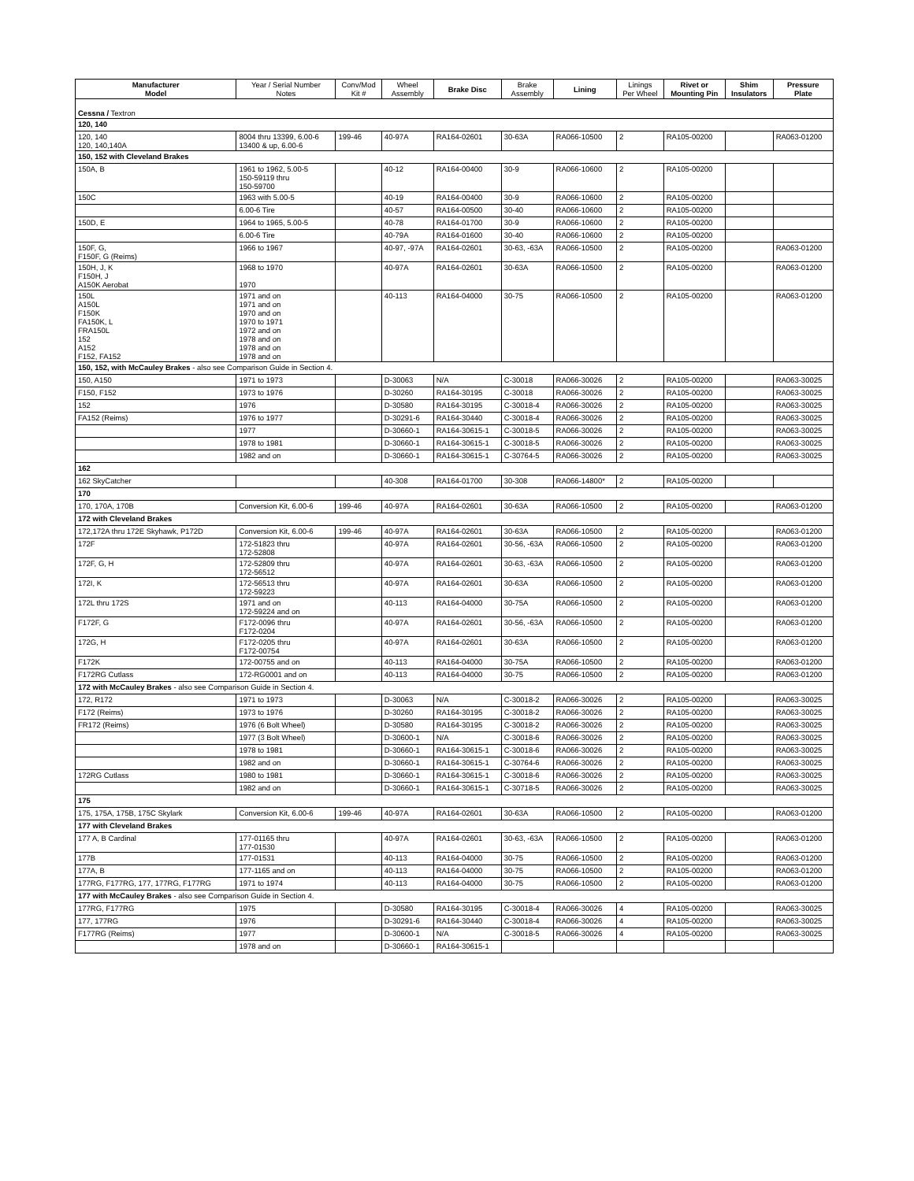| Manufacturer Model | Year / Serial Number Notes | Conv/Mod Kit # | Wheel Assembly | Brake Disc | Brake Assembly | Lining | Linings Per Wheel | Rivet or Mounting Pin | Shim Insulators | Pressure Plate |
| --- | --- | --- | --- | --- | --- | --- | --- | --- | --- | --- |
| Cessna / Textron | | | | | | | | | | |
| 120, 140 | | | | | | | | | | |
| 120, 140 120, 140,140A | 8004 thru 13399, 6.00-6 13400 & up, 6.00-6 | 199-46 | 40-97A | RA164-02601 | 30-63A | RA066-10500 | 2 | RA105-00200 | | RA063-01200 |
| 150, 152 with Cleveland Brakes | | | | | | | | | | |
| 150A, B | 1961 to 1962, 5.00-5 150-59119 thru 150-59700 | | 40-12 | RA164-00400 | 30-9 | RA066-10600 | 2 | RA105-00200 | | |
| 150C | 1963 with 5.00-5 | | 40-19 | RA164-00400 | 30-9 | RA066-10600 | 2 | RA105-00200 | | |
| | 6.00-6 Tire | | 40-57 | RA164-00500 | 30-40 | RA066-10600 | 2 | RA105-00200 | | |
| 150D, E | 1964 to 1965, 5.00-5 | | 40-78 | RA164-01700 | 30-9 | RA066-10600 | 2 | RA105-00200 | | |
| | 6.00-6 Tire | | 40-79A | RA164-01600 | 30-40 | RA066-10600 | 2 | RA105-00200 | | |
| 150F, G, F150F, G (Reims) | 1966 to 1967 | | 40-97, -97A | RA164-02601 | 30-63, -63A | RA066-10500 | 2 | RA105-00200 | | RA063-01200 |
| 150H, J, K F150H, J A150K Aerobat | 1968 to 1970 1970 | | 40-97A | RA164-02601 | 30-63A | RA066-10500 | 2 | RA105-00200 | | RA063-01200 |
| 150L A150L F150K FA150K, L FRA150L 152 A152 F152, FA152 | 1971 and on 1971 and on 1970 and on 1970 to 1971 1972 and on 1978 and on 1978 and on 1978 and on | | 40-113 | RA164-04000 | 30-75 | RA066-10500 | 2 | RA105-00200 | | RA063-01200 |
| 150, 152, with McCauley Brakes - also see Comparison Guide in Section 4. | | | | | | | | | | |
| 150, A150 | 1971 to 1973 | | D-30063 | N/A | C-30018 | RA066-30026 | 2 | RA105-00200 | | RA063-30025 |
| F150, F152 | 1973 to 1976 | | D-30260 | RA164-30195 | C-30018 | RA066-30026 | 2 | RA105-00200 | | RA063-30025 |
| 152 | 1976 | | D-30580 | RA164-30195 | C-30018-4 | RA066-30026 | 2 | RA105-00200 | | RA063-30025 |
| FA152 (Reims) | 1976 to 1977 | | D-30291-6 | RA164-30440 | C-30018-4 | RA066-30026 | 2 | RA105-00200 | | RA063-30025 |
| | 1977 | | D-30660-1 | RA164-30615-1 | C-30018-5 | RA066-30026 | 2 | RA105-00200 | | RA063-30025 |
| | 1978 to 1981 | | D-30660-1 | RA164-30615-1 | C-30018-5 | RA066-30026 | 2 | RA105-00200 | | RA063-30025 |
| | 1982 and on | | D-30660-1 | RA164-30615-1 | C-30764-5 | RA066-30026 | 2 | RA105-00200 | | RA063-30025 |
| 162 | | | | | | | | | | |
| 162 SkyCatcher | | | 40-308 | RA164-01700 | 30-308 | RA066-14800* | 2 | RA105-00200 | | |
| 170 | | | | | | | | | | |
| 170, 170A, 170B | Conversion Kit, 6.00-6 | 199-46 | 40-97A | RA164-02601 | 30-63A | RA066-10500 | 2 | RA105-00200 | | RA063-01200 |
| 172 with Cleveland Brakes | | | | | | | | | | |
| 172,172A thru 172E Skyhawk, P172D | Conversion Kit, 6.00-6 | 199-46 | 40-97A | RA164-02601 | 30-63A | RA066-10500 | 2 | RA105-00200 | | RA063-01200 |
| 172F | 172-51823 thru 172-52808 | | 40-97A | RA164-02601 | 30-56, -63A | RA066-10500 | 2 | RA105-00200 | | RA063-01200 |
| 172F, G, H | 172-52809 thru 172-56512 | | 40-97A | RA164-02601 | 30-63, -63A | RA066-10500 | 2 | RA105-00200 | | RA063-01200 |
| 172I, K | 172-56513 thru 172-59223 | | 40-97A | RA164-02601 | 30-63A | RA066-10500 | 2 | RA105-00200 | | RA063-01200 |
| 172L thru 172S | 1971 and on 172-59224 and on | | 40-113 | RA164-04000 | 30-75A | RA066-10500 | 2 | RA105-00200 | | RA063-01200 |
| F172F, G | F172-0096 thru F172-0204 | | 40-97A | RA164-02601 | 30-56, -63A | RA066-10500 | 2 | RA105-00200 | | RA063-01200 |
| 172G, H | F172-0205 thru F172-00754 | | 40-97A | RA164-02601 | 30-63A | RA066-10500 | 2 | RA105-00200 | | RA063-01200 |
| F172K | 172-00755 and on | | 40-113 | RA164-04000 | 30-75A | RA066-10500 | 2 | RA105-00200 | | RA063-01200 |
| F172RG Cutlass | 172-RG0001 and on | | 40-113 | RA164-04000 | 30-75 | RA066-10500 | 2 | RA105-00200 | | RA063-01200 |
| 172 with McCauley Brakes - also see Comparison Guide in Section 4. | | | | | | | | | | |
| 172, R172 | 1971 to 1973 | | D-30063 | N/A | C-30018-2 | RA066-30026 | 2 | RA105-00200 | | RA063-30025 |
| F172 (Reims) | 1973 to 1976 | | D-30260 | RA164-30195 | C-30018-2 | RA066-30026 | 2 | RA105-00200 | | RA063-30025 |
| FR172 (Reims) | 1976 (6 Bolt Wheel) | | D-30580 | RA164-30195 | C-30018-2 | RA066-30026 | 2 | RA105-00200 | | RA063-30025 |
| | 1977 (3 Bolt Wheel) | | D-30600-1 | N/A | C-30018-6 | RA066-30026 | 2 | RA105-00200 | | RA063-30025 |
| | 1978 to 1981 | | D-30660-1 | RA164-30615-1 | C-30018-6 | RA066-30026 | 2 | RA105-00200 | | RA063-30025 |
| | 1982 and on | | D-30660-1 | RA164-30615-1 | C-30764-6 | RA066-30026 | 2 | RA105-00200 | | RA063-30025 |
| 172RG Cutlass | 1980 to 1981 | | D-30660-1 | RA164-30615-1 | C-30018-6 | RA066-30026 | 2 | RA105-00200 | | RA063-30025 |
| | 1982 and on | | D-30660-1 | RA164-30615-1 | C-30718-5 | RA066-30026 | 2 | RA105-00200 | | RA063-30025 |
| 175 | | | | | | | | | | |
| 175, 175A, 175B, 175C Skylark | Conversion Kit, 6.00-6 | 199-46 | 40-97A | RA164-02601 | 30-63A | RA066-10500 | 2 | RA105-00200 | | RA063-01200 |
| 177 with Cleveland Brakes | | | | | | | | | | |
| 177 A, B Cardinal | 177-01165 thru 177-01530 | | 40-97A | RA164-02601 | 30-63, -63A | RA066-10500 | 2 | RA105-00200 | | RA063-01200 |
| 177B | 177-01531 | | 40-113 | RA164-04000 | 30-75 | RA066-10500 | 2 | RA105-00200 | | RA063-01200 |
| 177A, B | 177-1165 and on | | 40-113 | RA164-04000 | 30-75 | RA066-10500 | 2 | RA105-00200 | | RA063-01200 |
| 177RG, F177RG, 177, 177RG, F177RG | 1971 to 1974 | | 40-113 | RA164-04000 | 30-75 | RA066-10500 | 2 | RA105-00200 | | RA063-01200 |
| 177 with McCauley Brakes - also see Comparison Guide in Section 4. | | | | | | | | | | |
| 177RG, F177RG | 1975 | | D-30580 | RA164-30195 | C-30018-4 | RA066-30026 | 4 | RA105-00200 | | RA063-30025 |
| 177, 177RG | 1976 | | D-30291-6 | RA164-30440 | C-30018-4 | RA066-30026 | 4 | RA105-00200 | | RA063-30025 |
| F177RG (Reims) | 1977 | | D-30600-1 | N/A | C-30018-5 | RA066-30026 | 4 | RA105-00200 | | RA063-30025 |
| | 1978 and on | | D-30660-1 | RA164-30615-1 | | | | | | |